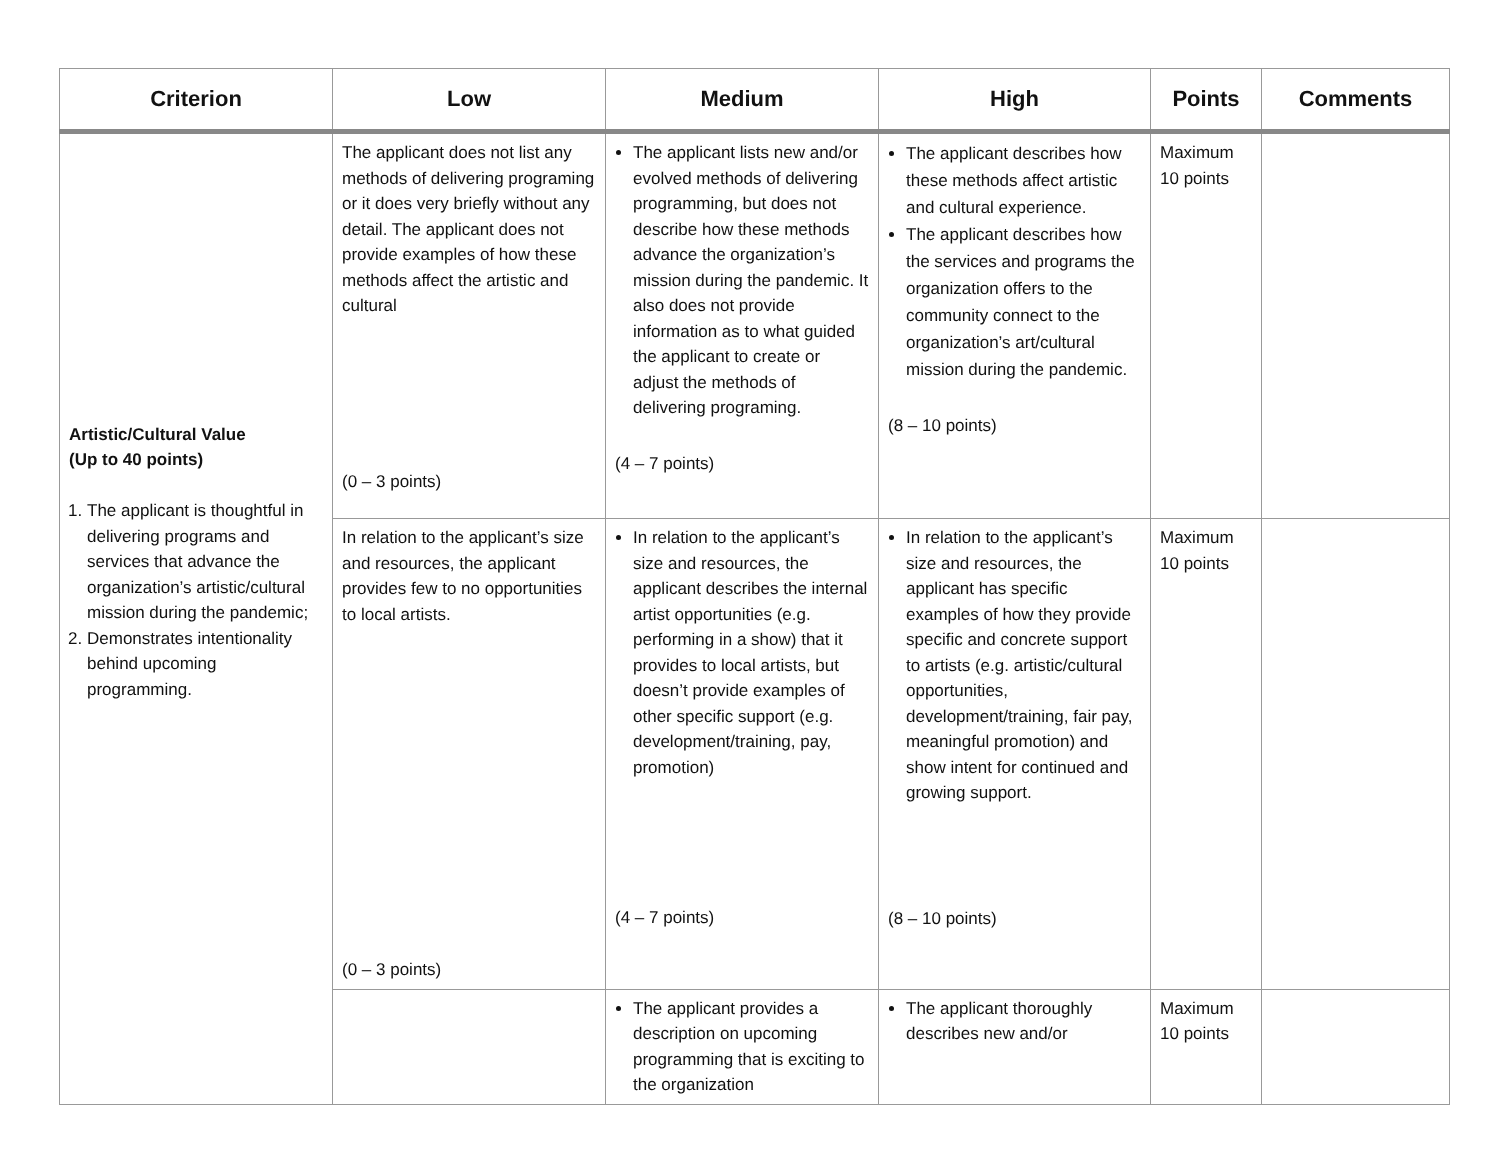| Criterion | Low | Medium | High | Points | Comments |
| --- | --- | --- | --- | --- | --- |
| Artistic/Cultural Value (Up to 40 points) 1. The applicant is thoughtful in delivering programs and services that advance the organization’s artistic/cultural mission during the pandemic; 2. Demonstrates intentionality behind upcoming programming. | The applicant does not list any methods of delivering programing or it does very briefly without any detail. The applicant does not provide examples of how these methods affect the artistic and cultural (0 – 3 points) | The applicant lists new and/or evolved methods of delivering programming, but does not describe how these methods advance the organization’s mission during the pandemic. It also does not provide information as to what guided the applicant to create or adjust the methods of delivering programing. (4 – 7 points) | The applicant describes how these methods affect artistic and cultural experience. The applicant describes how the services and programs the organization offers to the community connect to the organization’s art/cultural mission during the pandemic. (8 – 10 points) | Maximum 10 points | |
| | In relation to the applicant’s size and resources, the applicant provides few to no opportunities to local artists. (0 – 3 points) | In relation to the applicant’s size and resources, the applicant describes the internal artist opportunities (e.g. performing in a show) that it provides to local artists, but doesn’t provide examples of other specific support (e.g. development/training, pay, promotion) (4 – 7 points) | In relation to the applicant’s size and resources, the applicant has specific examples of how they provide specific and concrete support to artists (e.g. artistic/cultural opportunities, development/training, fair pay, meaningful promotion) and show intent for continued and growing support. (8 – 10 points) | Maximum 10 points | |
| | | The applicant provides a description on upcoming programming that is exciting to the organization | The applicant thoroughly describes new and/or | Maximum 10 points | |